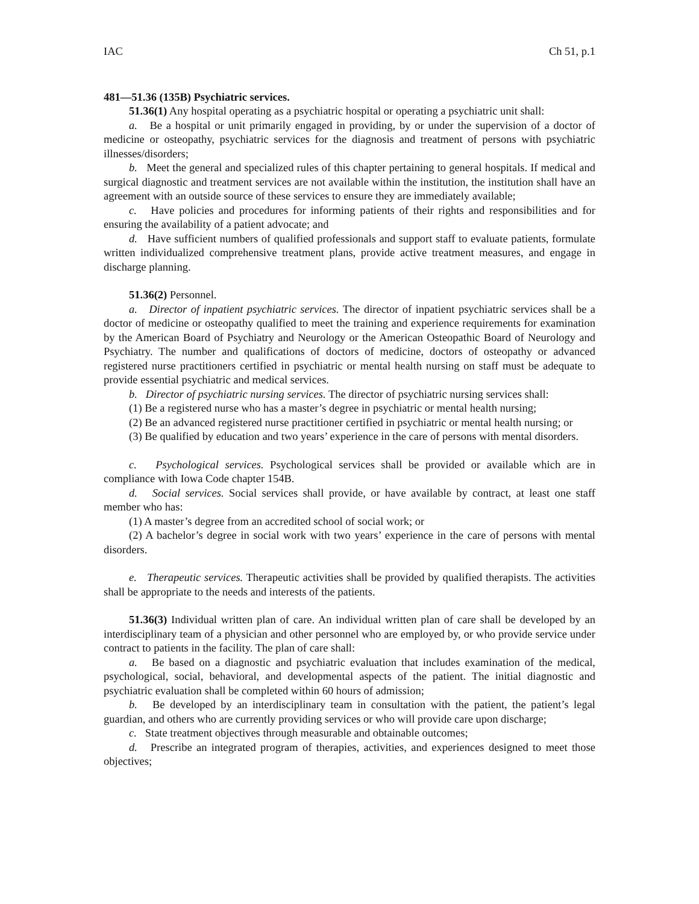IAC Ch 51, p.1
481—51.36 (135B) Psychiatric services.
51.36(1) Any hospital operating as a psychiatric hospital or operating a psychiatric unit shall:
a. Be a hospital or unit primarily engaged in providing, by or under the supervision of a doctor of medicine or osteopathy, psychiatric services for the diagnosis and treatment of persons with psychiatric illnesses/disorders;
b. Meet the general and specialized rules of this chapter pertaining to general hospitals. If medical and surgical diagnostic and treatment services are not available within the institution, the institution shall have an agreement with an outside source of these services to ensure they are immediately available;
c. Have policies and procedures for informing patients of their rights and responsibilities and for ensuring the availability of a patient advocate; and
d. Have sufficient numbers of qualified professionals and support staff to evaluate patients, formulate written individualized comprehensive treatment plans, provide active treatment measures, and engage in discharge planning.
51.36(2) Personnel.
a. Director of inpatient psychiatric services. The director of inpatient psychiatric services shall be a doctor of medicine or osteopathy qualified to meet the training and experience requirements for examination by the American Board of Psychiatry and Neurology or the American Osteopathic Board of Neurology and Psychiatry. The number and qualifications of doctors of medicine, doctors of osteopathy or advanced registered nurse practitioners certified in psychiatric or mental health nursing on staff must be adequate to provide essential psychiatric and medical services.
b. Director of psychiatric nursing services. The director of psychiatric nursing services shall:
(1) Be a registered nurse who has a master’s degree in psychiatric or mental health nursing;
(2) Be an advanced registered nurse practitioner certified in psychiatric or mental health nursing; or
(3) Be qualified by education and two years’ experience in the care of persons with mental disorders.
c. Psychological services. Psychological services shall be provided or available which are in compliance with Iowa Code chapter 154B.
d. Social services. Social services shall provide, or have available by contract, at least one staff member who has:
(1) A master’s degree from an accredited school of social work; or
(2) A bachelor’s degree in social work with two years’ experience in the care of persons with mental disorders.
e. Therapeutic services. Therapeutic activities shall be provided by qualified therapists. The activities shall be appropriate to the needs and interests of the patients.
51.36(3) Individual written plan of care. An individual written plan of care shall be developed by an interdisciplinary team of a physician and other personnel who are employed by, or who provide service under contract to patients in the facility. The plan of care shall:
a. Be based on a diagnostic and psychiatric evaluation that includes examination of the medical, psychological, social, behavioral, and developmental aspects of the patient. The initial diagnostic and psychiatric evaluation shall be completed within 60 hours of admission;
b. Be developed by an interdisciplinary team in consultation with the patient, the patient’s legal guardian, and others who are currently providing services or who will provide care upon discharge;
c. State treatment objectives through measurable and obtainable outcomes;
d. Prescribe an integrated program of therapies, activities, and experiences designed to meet those objectives;